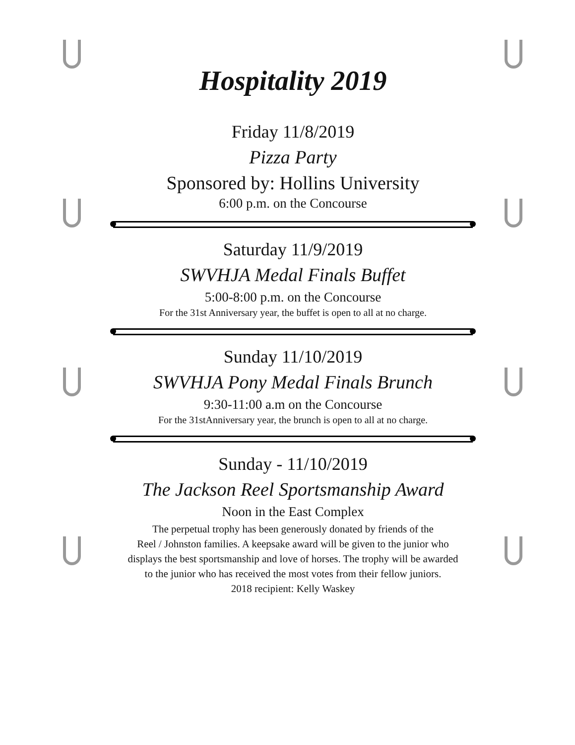Hospitality 2019
Friday 11/8/2019
Pizza Party
Sponsored by: Hollins University
6:00 p.m. on the Concourse
Saturday 11/9/2019
SWVHJA Medal Finals Buffet
5:00-8:00 p.m. on the Concourse
For the 31st Anniversary year, the buffet is open to all at no charge.
Sunday 11/10/2019
SWVHJA Pony Medal Finals Brunch
9:30-11:00 a.m on the Concourse
For the 31stAnniversary year, the brunch is open to all at no charge.
Sunday - 11/10/2019
The Jackson Reel Sportsmanship Award
Noon in the East Complex
The perpetual trophy has been generously donated by friends of the
Reel / Johnston families. A keepsake award will be given to the junior who
displays the best sportsmanship and love of horses. The trophy will be awarded
to the junior who has received the most votes from their fellow juniors.
2018 recipient: Kelly Waskey